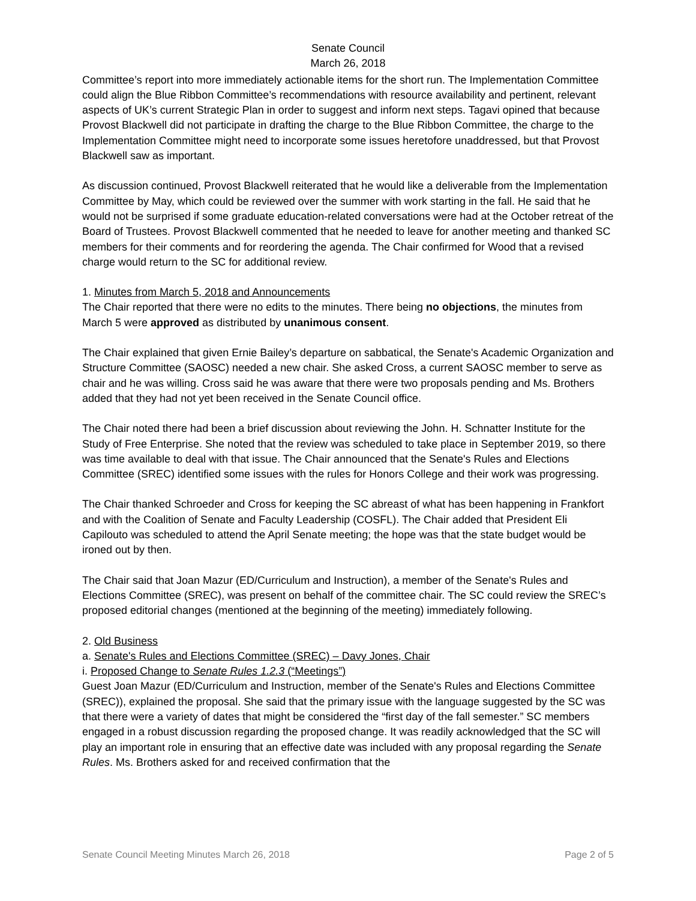Senate Council
March 26, 2018
Committee’s report into more immediately actionable items for the short run. The Implementation Committee could align the Blue Ribbon Committee’s recommendations with resource availability and pertinent, relevant aspects of UK’s current Strategic Plan in order to suggest and inform next steps. Tagavi opined that because Provost Blackwell did not participate in drafting the charge to the Blue Ribbon Committee, the charge to the Implementation Committee might need to incorporate some issues heretofore unaddressed, but that Provost Blackwell saw as important.
As discussion continued, Provost Blackwell reiterated that he would like a deliverable from the Implementation Committee by May, which could be reviewed over the summer with work starting in the fall. He said that he would not be surprised if some graduate education-related conversations were had at the October retreat of the Board of Trustees. Provost Blackwell commented that he needed to leave for another meeting and thanked SC members for their comments and for reordering the agenda. The Chair confirmed for Wood that a revised charge would return to the SC for additional review.
1. Minutes from March 5, 2018 and Announcements
The Chair reported that there were no edits to the minutes. There being no objections, the minutes from March 5 were approved as distributed by unanimous consent.
The Chair explained that given Ernie Bailey’s departure on sabbatical, the Senate's Academic Organization and Structure Committee (SAOSC) needed a new chair. She asked Cross, a current SAOSC member to serve as chair and he was willing. Cross said he was aware that there were two proposals pending and Ms. Brothers added that they had not yet been received in the Senate Council office.
The Chair noted there had been a brief discussion about reviewing the John. H. Schnatter Institute for the Study of Free Enterprise. She noted that the review was scheduled to take place in September 2019, so there was time available to deal with that issue. The Chair announced that the Senate's Rules and Elections Committee (SREC) identified some issues with the rules for Honors College and their work was progressing.
The Chair thanked Schroeder and Cross for keeping the SC abreast of what has been happening in Frankfort and with the Coalition of Senate and Faculty Leadership (COSFL). The Chair added that President Eli Capilouto was scheduled to attend the April Senate meeting; the hope was that the state budget would be ironed out by then.
The Chair said that Joan Mazur (ED/Curriculum and Instruction), a member of the Senate's Rules and Elections Committee (SREC), was present on behalf of the committee chair. The SC could review the SREC’s proposed editorial changes (mentioned at the beginning of the meeting) immediately following.
2. Old Business
a. Senate's Rules and Elections Committee (SREC) – Davy Jones, Chair
i. Proposed Change to Senate Rules 1.2.3 (“Meetings”)
Guest Joan Mazur (ED/Curriculum and Instruction, member of the Senate's Rules and Elections Committee (SREC)), explained the proposal. She said that the primary issue with the language suggested by the SC was that there were a variety of dates that might be considered the “first day of the fall semester.” SC members engaged in a robust discussion regarding the proposed change. It was readily acknowledged that the SC will play an important role in ensuring that an effective date was included with any proposal regarding the Senate Rules. Ms. Brothers asked for and received confirmation that the
Senate Council Meeting Minutes March 26, 2018 Page 2 of 5